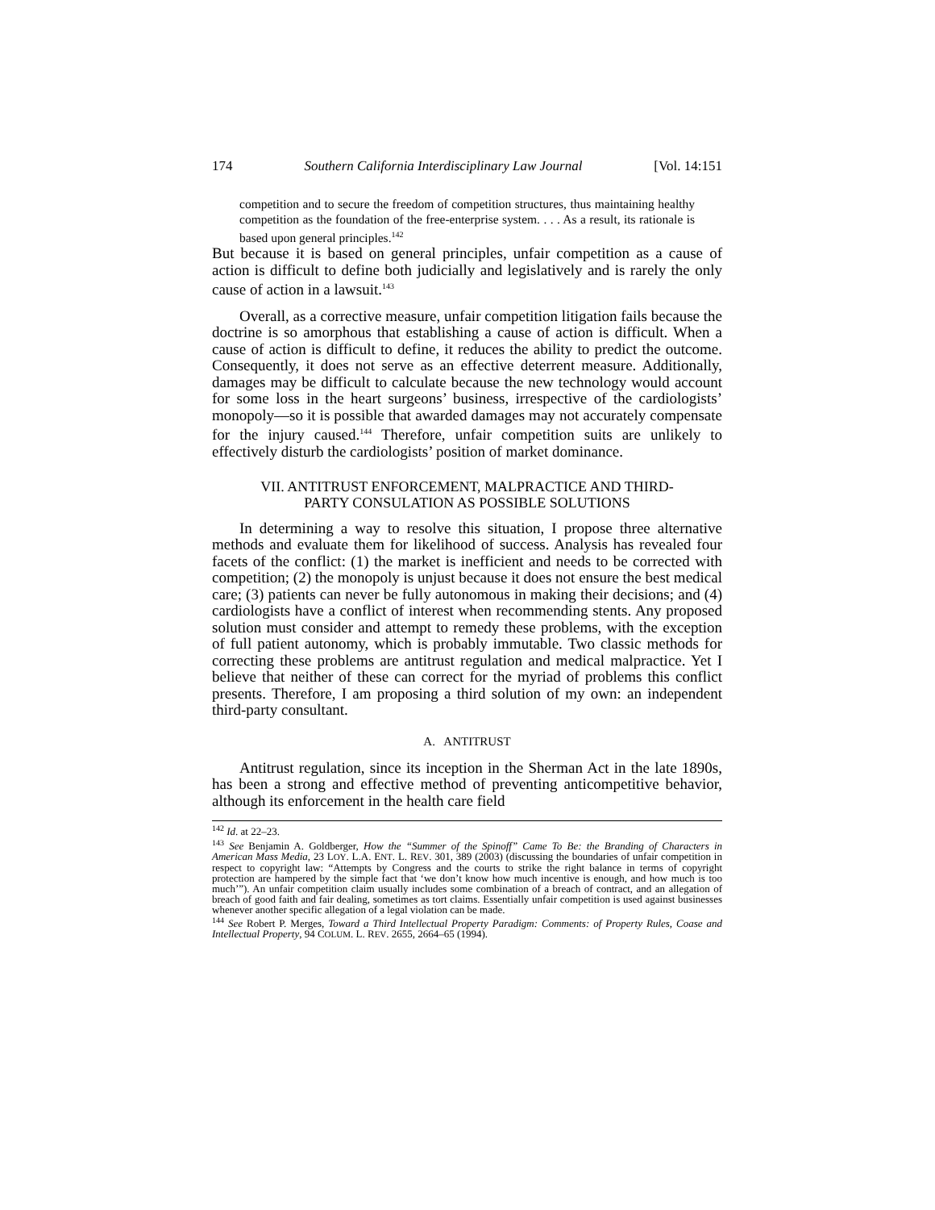174 Southern California Interdisciplinary Law Journal [Vol. 14:151
competition and to secure the freedom of competition structures, thus maintaining healthy competition as the foundation of the free-enterprise system. . . . As a result, its rationale is based upon general principles.<sup>142</sup>
But because it is based on general principles, unfair competition as a cause of action is difficult to define both judicially and legislatively and is rarely the only cause of action in a lawsuit.<sup>143</sup>
Overall, as a corrective measure, unfair competition litigation fails because the doctrine is so amorphous that establishing a cause of action is difficult. When a cause of action is difficult to define, it reduces the ability to predict the outcome. Consequently, it does not serve as an effective deterrent measure. Additionally, damages may be difficult to calculate because the new technology would account for some loss in the heart surgeons’ business, irrespective of the cardiologists’ monopoly—so it is possible that awarded damages may not accurately compensate for the injury caused.<sup>144</sup> Therefore, unfair competition suits are unlikely to effectively disturb the cardiologists’ position of market dominance.
VII. ANTITRUST ENFORCEMENT, MALPRACTICE AND THIRD-
PARTY CONSULATION AS POSSIBLE SOLUTIONS
In determining a way to resolve this situation, I propose three alternative methods and evaluate them for likelihood of success. Analysis has revealed four facets of the conflict: (1) the market is inefficient and needs to be corrected with competition; (2) the monopoly is unjust because it does not ensure the best medical care; (3) patients can never be fully autonomous in making their decisions; and (4) cardiologists have a conflict of interest when recommending stents. Any proposed solution must consider and attempt to remedy these problems, with the exception of full patient autonomy, which is probably immutable. Two classic methods for correcting these problems are antitrust regulation and medical malpractice. Yet I believe that neither of these can correct for the myriad of problems this conflict presents. Therefore, I am proposing a third solution of my own: an independent third-party consultant.
A. ANTITRUST
Antitrust regulation, since its inception in the Sherman Act in the late 1890s, has been a strong and effective method of preventing anticompetitive behavior, although its enforcement in the health care field
<sup>142</sup> Id. at 22–23.
<sup>143</sup> See Benjamin A. Goldberger, How the “Summer of the Spinoff” Came To Be: the Branding of Characters in American Mass Media, 23 LOY. L.A. ENT. L. REV. 301, 389 (2003) (discussing the boundaries of unfair competition in respect to copyright law: “Attempts by Congress and the courts to strike the right balance in terms of copyright protection are hampered by the simple fact that ‘we don’t know how much incentive is enough, and how much is too much’”). An unfair competition claim usually includes some combination of a breach of contract, and an allegation of breach of good faith and fair dealing, sometimes as tort claims. Essentially unfair competition is used against businesses whenever another specific allegation of a legal violation can be made.
<sup>144</sup> See Robert P. Merges, Toward a Third Intellectual Property Paradigm: Comments: of Property Rules, Coase and Intellectual Property, 94 COLUM. L. REV. 2655, 2664–65 (1994).